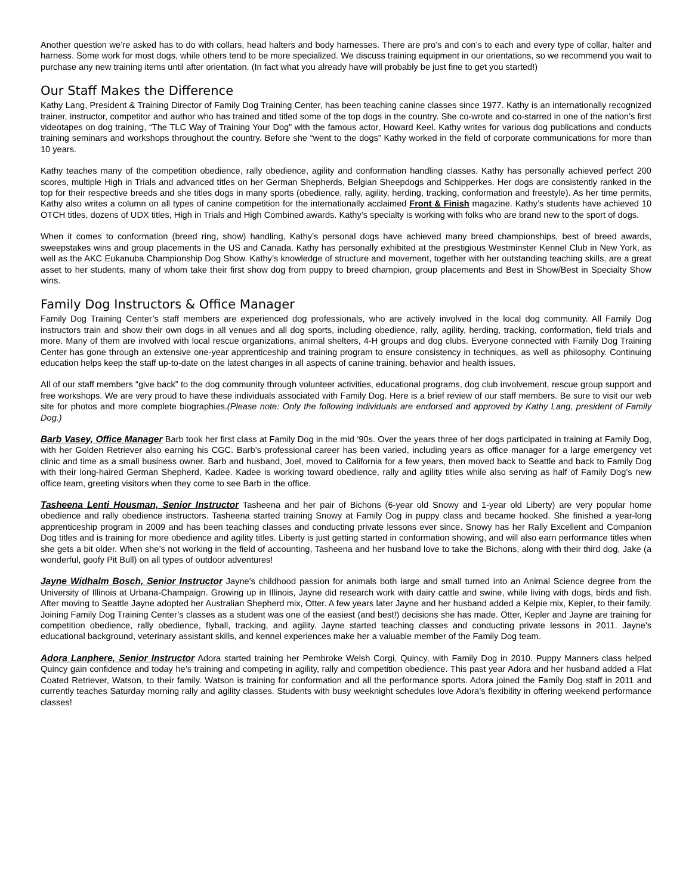Another question we’re asked has to do with collars, head halters and body harnesses. There are pro’s and con’s to each and every type of collar, halter and harness. Some work for most dogs, while others tend to be more specialized. We discuss training equipment in our orientations, so we recommend you wait to purchase any new training items until after orientation. (In fact what you already have will probably be just fine to get you started!)
Our Staff Makes the Difference
Kathy Lang, President & Training Director of Family Dog Training Center, has been teaching canine classes since 1977. Kathy is an internationally recognized trainer, instructor, competitor and author who has trained and titled some of the top dogs in the country. She co-wrote and co-starred in one of the nation’s first videotapes on dog training, “The TLC Way of Training Your Dog” with the famous actor, Howard Keel. Kathy writes for various dog publications and conducts training seminars and workshops throughout the country. Before she “went to the dogs” Kathy worked in the field of corporate communications for more than 10 years.
Kathy teaches many of the competition obedience, rally obedience, agility and conformation handling classes. Kathy has personally achieved perfect 200 scores, multiple High in Trials and advanced titles on her German Shepherds, Belgian Sheepdogs and Schipperkes. Her dogs are consistently ranked in the top for their respective breeds and she titles dogs in many sports (obedience, rally, agility, herding, tracking, conformation and freestyle). As her time permits, Kathy also writes a column on all types of canine competition for the internationally acclaimed Front & Finish magazine. Kathy’s students have achieved 10 OTCH titles, dozens of UDX titles, High in Trials and High Combined awards. Kathy’s specialty is working with folks who are brand new to the sport of dogs.
When it comes to conformation (breed ring, show) handling, Kathy’s personal dogs have achieved many breed championships, best of breed awards, sweepstakes wins and group placements in the US and Canada. Kathy has personally exhibited at the prestigious Westminster Kennel Club in New York, as well as the AKC Eukanuba Championship Dog Show. Kathy’s knowledge of structure and movement, together with her outstanding teaching skills, are a great asset to her students, many of whom take their first show dog from puppy to breed champion, group placements and Best in Show/Best in Specialty Show wins.
Family Dog Instructors & Office Manager
Family Dog Training Center’s staff members are experienced dog professionals, who are actively involved in the local dog community. All Family Dog instructors train and show their own dogs in all venues and all dog sports, including obedience, rally, agility, herding, tracking, conformation, field trials and more. Many of them are involved with local rescue organizations, animal shelters, 4-H groups and dog clubs. Everyone connected with Family Dog Training Center has gone through an extensive one-year apprenticeship and training program to ensure consistency in techniques, as well as philosophy. Continuing education helps keep the staff up-to-date on the latest changes in all aspects of canine training, behavior and health issues.
All of our staff members “give back” to the dog community through volunteer activities, educational programs, dog club involvement, rescue group support and free workshops. We are very proud to have these individuals associated with Family Dog. Here is a brief review of our staff members. Be sure to visit our web site for photos and more complete biographies.(Please note: Only the following individuals are endorsed and approved by Kathy Lang, president of Family Dog.)
Barb Vasey, Office Manager Barb took her first class at Family Dog in the mid ‘90s. Over the years three of her dogs participated in training at Family Dog, with her Golden Retriever also earning his CGC. Barb’s professional career has been varied, including years as office manager for a large emergency vet clinic and time as a small business owner. Barb and husband, Joel, moved to California for a few years, then moved back to Seattle and back to Family Dog with their long-haired German Shepherd, Kadee. Kadee is working toward obedience, rally and agility titles while also serving as half of Family Dog’s new office team, greeting visitors when they come to see Barb in the office.
Tasheena Lenti Housman, Senior Instructor Tasheena and her pair of Bichons (6-year old Snowy and 1-year old Liberty) are very popular home obedience and rally obedience instructors. Tasheena started training Snowy at Family Dog in puppy class and became hooked. She finished a year-long apprenticeship program in 2009 and has been teaching classes and conducting private lessons ever since. Snowy has her Rally Excellent and Companion Dog titles and is training for more obedience and agility titles. Liberty is just getting started in conformation showing, and will also earn performance titles when she gets a bit older. When she’s not working in the field of accounting, Tasheena and her husband love to take the Bichons, along with their third dog, Jake (a wonderful, goofy Pit Bull) on all types of outdoor adventures!
Jayne Widhalm Bosch, Senior Instructor Jayne's childhood passion for animals both large and small turned into an Animal Science degree from the University of Illinois at Urbana-Champaign. Growing up in Illinois, Jayne did research work with dairy cattle and swine, while living with dogs, birds and fish. After moving to Seattle Jayne adopted her Australian Shepherd mix, Otter. A few years later Jayne and her husband added a Kelpie mix, Kepler, to their family. Joining Family Dog Training Center’s classes as a student was one of the easiest (and best!) decisions she has made. Otter, Kepler and Jayne are training for competition obedience, rally obedience, flyball, tracking, and agility. Jayne started teaching classes and conducting private lessons in 2011. Jayne's educational background, veterinary assistant skills, and kennel experiences make her a valuable member of the Family Dog team.
Adora Lanphere, Senior Instructor Adora started training her Pembroke Welsh Corgi, Quincy, with Family Dog in 2010. Puppy Manners class helped Quincy gain confidence and today he’s training and competing in agility, rally and competition obedience. This past year Adora and her husband added a Flat Coated Retriever, Watson, to their family. Watson is training for conformation and all the performance sports. Adora joined the Family Dog staff in 2011 and currently teaches Saturday morning rally and agility classes. Students with busy weeknight schedules love Adora’s flexibility in offering weekend performance classes!